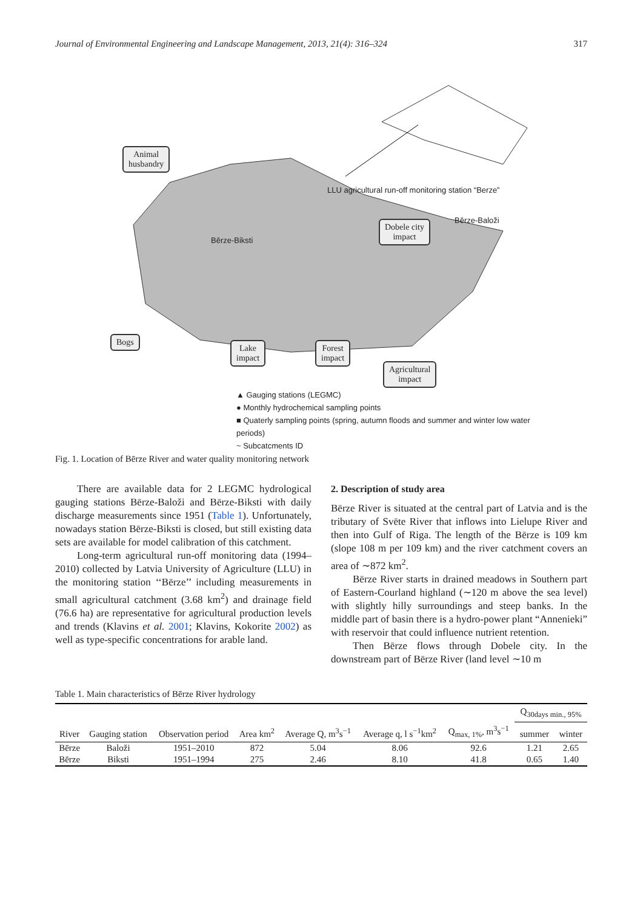Journal of Environmental Engineering and Landscape Management, 2013, 21(4): 316–324 317
Animal
husbandry
Dobele city
impact
Bogs
Lake
impact
Forest
impact
Agricultural
impact
LLU agricultural run-off monitoring station “Berze”
Bērze-Baloži
Bērze-Biksti
▲ Gauging stations (LEGMC)
● Monthly hydrochemical sampling points
■ Quaterly sampling points (spring, autumn floods and summer and winter low water periods)
~ Subcatcments ID
Fig. 1. Location of Bērze River and water quality monitoring network
There are available data for 2 LEGMC hydrological gauging stations Bērze-Baloži and Bērze-Biksti with daily discharge measurements since 1951 (Table 1). Unfortunately, nowadays station Bērze-Biksti is closed, but still existing data sets are available for model calibration of this catchment.
Long-term agricultural run-off monitoring data (1994–2010) collected by Latvia University of Agriculture (LLU) in the monitoring station ‘‘Bērze’’ including measurements in small agricultural catchment (3.68 km<sup>2</sup>) and drainage field (76.6 ha) are representative for agricultural production levels and trends (Klavins et al. 2001; Klavins, Kokorite 2002) as well as type-specific concentrations for arable land.
2. Description of study area
Bērze River is situated at the central part of Latvia and is the tributary of Svēte River that inflows into Lielupe River and then into Gulf of Riga. The length of the Bērze is 109 km (slope 108 m per 109 km) and the river catchment covers an area of ∼872 km<sup>2</sup>.
Bērze River starts in drained meadows in Southern part of Eastern-Courland highland (∼120 m above the sea level) with slightly hilly surroundings and steep banks. In the middle part of basin there is a hydro-power plant “Annenieki” with reservoir that could influence nutrient retention.
Then Bērze flows through Dobele city. In the downstream part of Bērze River (land level ∼10 m
Table 1. Main characteristics of Bērze River hydrology
| | | | | | | | Q<sub>30days min., 95%</sub> | |
| --- | --- | --- | --- | --- | --- | --- | --- | --- |
| River | Gauging station | Observation period | Area km<sup>2</sup> | Average Q, m<sup>3</sup>s<sup>−1</sup> | Average q, l s<sup>−1</sup>km<sup>2</sup> | Q<sub>max, 1%</sub>, m<sup>3</sup>s<sup>−1</sup> | summer | winter |
| Bērze | Baloži | 1951–2010 | 872 | 5.04 | 8.06 | 92.6 | 1.21 | 2.65 |
| Bērze | Biksti | 1951–1994 | 275 | 2.46 | 8.10 | 41.8 | 0.65 | 1.40 |